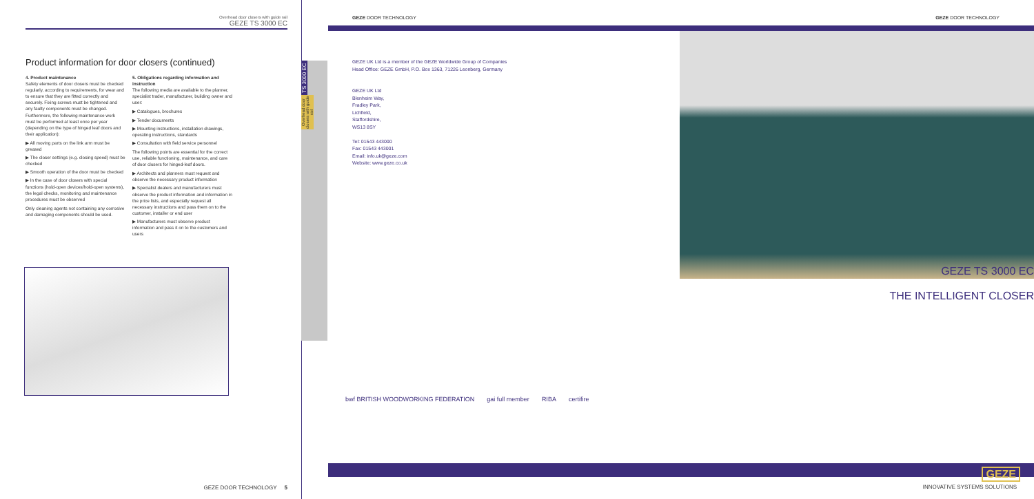Overhead door closers with guide rail
GEZE TS 3000 EC
Product information for door closers (continued)
4. Product maintenance
Safety elements of door closers must be checked regularly, according to requirements, for wear and to ensure that they are fitted correctly and securely. Fixing screws must be tightened and any faulty components must be changed. Furthermore, the following maintenance work must be performed at least once per year (depending on the type of hinged leaf doors and their application):
▶ All moving parts on the link arm must be greased
▶ The closer settings (e.g. closing speed) must be checked
▶ Smooth operation of the door must be checked
▶ In the case of door closers with special functions (hold-open devices/hold-open systems), the legal checks, monitoring and maintenance procedures must be observed
Only cleaning agents not containing any corrosive and damaging components should be used.
5. Obligations regarding information and instruction
The following media are available to the planner, specialist trader, manufacturer, building owner and user:
▶ Catalogues, brochures
▶ Tender documents
▶ Mounting instructions, installation drawings, operating instructions, standards
▶ Consultation with field service personnel
The following points are essential for the correct use, reliable functioning, maintenance, and care of door closers for hinged-leaf doors.
▶ Architects and planners must request and observe the necessary product information
▶ Specialist dealers and manufacturers must observe the product information and information in the price lists, and especially request all necessary instructions and pass them on to the customer, installer or end user
▶ Manufacturers must observe product information and pass it on to the customers and users
GEZE DOOR TECHNOLOGY 5
TS 3000 EC
Overhead door closers with guide rail
GEZE DOOR TECHNOLOGY GEZE DOOR TECHNOLOGY
GEZE UK Ltd is a member of the GEZE Worldwide Group of Companies
Head Office: GEZE GmbH, P.O. Box 1363, 71226 Leonberg, Germany
GEZE UK Ltd
Blenheim Way,
Fradley Park,
Lichfield,
Staffordshire,
WS13 8SY
Tel: 01543 443000
Fax: 01543 443001
Email: info.uk@geze.com
Website: www.geze.co.uk
GEZE TS 3000 EC
THE INTELLIGENT CLOSER
bwf BRITISH WOODWORKING FEDERATION gai full member RIBA certifire
GEZE
INNOVATIVE SYSTEMS SOLUTIONS